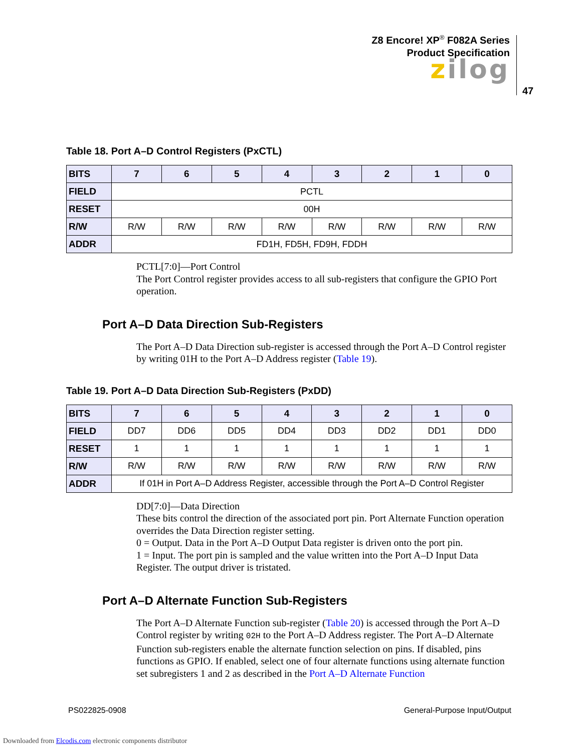Z8 Encore! XP<sup>®</sup> F082A Series
Product Specification
zilog
47
Table 18. Port A–D Control Registers (PxCTL)
| BITS | 7 | 6 | 5 | 4 | 3 | 2 | 1 | 0 |
| --- | --- | --- | --- | --- | --- | --- | --- | --- |
| FIELD | PCTL | | | | | | | |
| RESET | 00H | | | | | | | |
| R/W | R/W | R/W | R/W | R/W | R/W | R/W | R/W | R/W |
| ADDR | FD1H, FD5H, FD9H, FDDH | | | | | | | |
PCTL[7:0]—Port Control
The Port Control register provides access to all sub-registers that configure the GPIO Port operation.
Port A–D Data Direction Sub-Registers
The Port A–D Data Direction sub-register is accessed through the Port A–D Control register by writing 01H to the Port A–D Address register (Table 19).
Table 19. Port A–D Data Direction Sub-Registers (PxDD)
| BITS | 7 | 6 | 5 | 4 | 3 | 2 | 1 | 0 |
| --- | --- | --- | --- | --- | --- | --- | --- | --- |
| FIELD | DD7 | DD6 | DD5 | DD4 | DD3 | DD2 | DD1 | DD0 |
| RESET | 1 | 1 | 1 | 1 | 1 | 1 | 1 | 1 |
| R/W | R/W | R/W | R/W | R/W | R/W | R/W | R/W | R/W |
| ADDR | If 01H in Port A–D Address Register, accessible through the Port A–D Control Register | | | | | | | |
DD[7:0]—Data Direction
These bits control the direction of the associated port pin. Port Alternate Function operation overrides the Data Direction register setting.
0 = Output. Data in the Port A–D Output Data register is driven onto the port pin.
1 = Input. The port pin is sampled and the value written into the Port A–D Input Data Register. The output driver is tristated.
Port A–D Alternate Function Sub-Registers
The Port A–D Alternate Function sub-register (Table 20) is accessed through the Port A–D Control register by writing 02H to the Port A–D Address register. The Port A–D Alternate Function sub-registers enable the alternate function selection on pins. If disabled, pins functions as GPIO. If enabled, select one of four alternate functions using alternate function set subregisters 1 and 2 as described in the Port A–D Alternate Function
PS022825-0908 General-Purpose Input/Output
Downloaded from Elcodis.com electronic components distributor